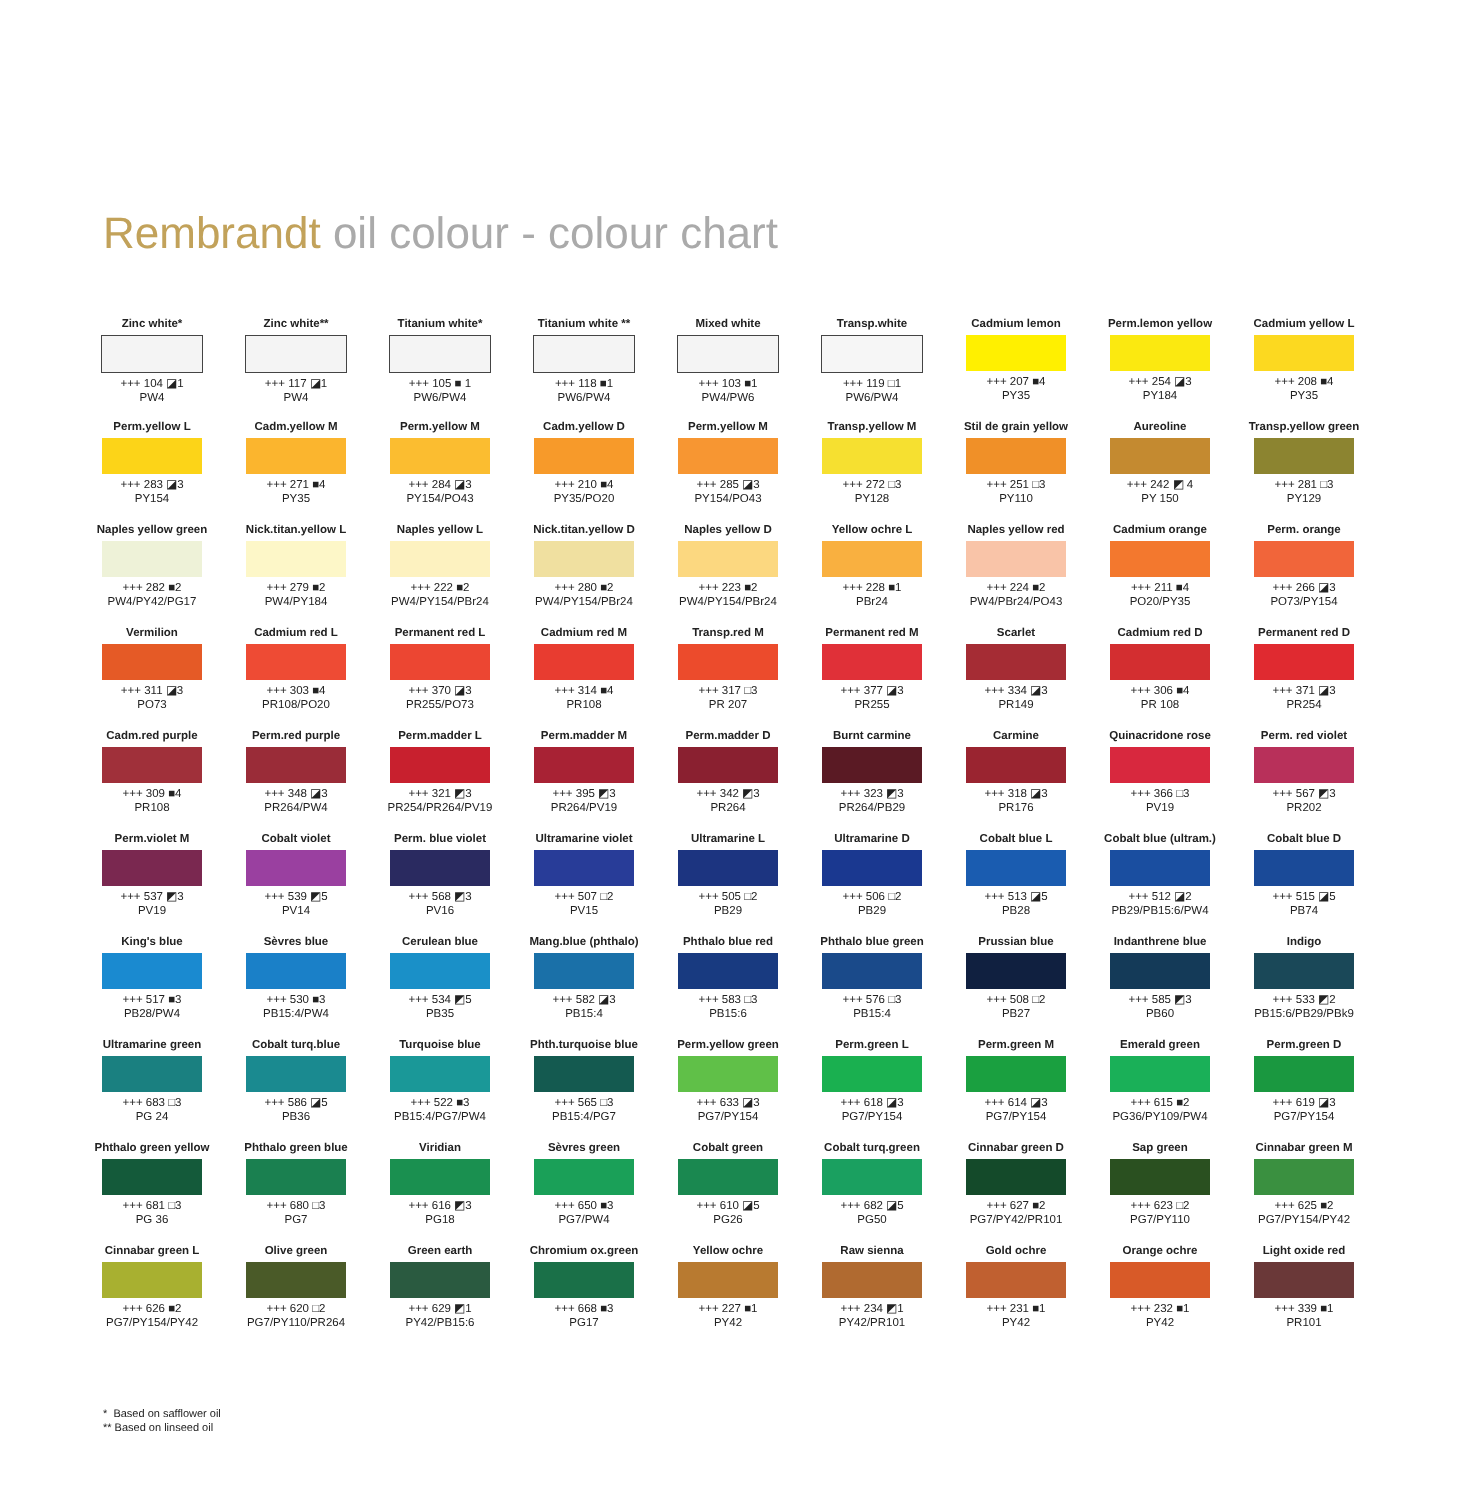Rembrandt oil colour - colour chart
| Zinc white* +++ 104 ◪1 PW4 | Zinc white** +++ 117 ◪1 PW4 | Titanium white* +++ 105 ■ 1 PW6/PW4 | Titanium white ** +++ 118 ■1 PW6/PW4 | Mixed white +++ 103 ■1 PW4/PW6 | Transp.white +++ 119 □1 PW6/PW4 | Cadmium lemon +++ 207 ■4 PY35 | Perm.lemon yellow +++ 254 ◪3 PY184 | Cadmium yellow L +++ 208 ■4 PY35 |
| Perm.yellow L +++ 283 ◪3 PY154 | Cadm.yellow M +++ 271 ■4 PY35 | Perm.yellow M +++ 284 ◪3 PY154/PO43 | Cadm.yellow D +++ 210 ■4 PY35/PO20 | Perm.yellow M +++ 285 ◪3 PY154/PO43 | Transp.yellow M +++ 272 □3 PY128 | Stil de grain yellow +++ 251 □3 PY110 | Aureoline +++ 242 ◩ 4 PY 150 | Transp.yellow green +++ 281 □3 PY129 |
| Naples yellow green +++ 282 ■2 PW4/PY42/PG17 | Nick.titan.yellow L +++ 279 ■2 PW4/PY184 | Naples yellow L +++ 222 ■2 PW4/PY154/PBr24 | Nick.titan.yellow D +++ 280 ■2 PW4/PY154/PBr24 | Naples yellow D +++ 223 ■2 PW4/PY154/PBr24 | Yellow ochre L +++ 228 ■1 PBr24 | Naples yellow red +++ 224 ■2 PW4/PBr24/PO43 | Cadmium orange +++ 211 ■4 PO20/PY35 | Perm. orange +++ 266 ◪3 PO73/PY154 |
| Vermilion +++ 311 ◪3 PO73 | Cadmium red L +++ 303 ■4 PR108/PO20 | Permanent red L +++ 370 ◪3 PR255/PO73 | Cadmium red M +++ 314 ■4 PR108 | Transp.red M +++ 317 □3 PR 207 | Permanent red M +++ 377 ◪3 PR255 | Scarlet +++ 334 ◪3 PR149 | Cadmium red D +++ 306 ■4 PR 108 | Permanent red D +++ 371 ◪3 PR254 |
| Cadm.red purple +++ 309 ■4 PR108 | Perm.red purple +++ 348 ◪3 PR264/PW4 | Perm.madder L +++ 321 ◩3 PR254/PR264/PV19 | Perm.madder M +++ 395 ◩3 PR264/PV19 | Perm.madder D +++ 342 ◩3 PR264 | Burnt carmine +++ 323 ◩3 PR264/PB29 | Carmine +++ 318 ◪3 PR176 | Quinacridone rose +++ 366 □3 PV19 | Perm. red violet +++ 567 ◩3 PR202 |
| Perm.violet M +++ 537 ◩3 PV19 | Cobalt violet +++ 539 ◩5 PV14 | Perm. blue violet +++ 568 ◩3 PV16 | Ultramarine violet +++ 507 □2 PV15 | Ultramarine L +++ 505 □2 PB29 | Ultramarine D +++ 506 □2 PB29 | Cobalt blue L +++ 513 ◪5 PB28 | Cobalt blue (ultram.) +++ 512 ◪2 PB29/PB15:6/PW4 | Cobalt blue D +++ 515 ◪5 PB74 |
| King's blue +++ 517 ■3 PB28/PW4 | Sèvres blue +++ 530 ■3 PB15:4/PW4 | Cerulean blue +++ 534 ◩5 PB35 | Mang.blue (phthalo) +++ 582 ◪3 PB15:4 | Phthalo blue red +++ 583 □3 PB15:6 | Phthalo blue green +++ 576 □3 PB15:4 | Prussian blue +++ 508 □2 PB27 | Indanthrene blue +++ 585 ◩3 PB60 | Indigo +++ 533 ◩2 PB15:6/PB29/PBk9 |
| Ultramarine green +++ 683 □3 PG 24 | Cobalt turq.blue +++ 586 ◪5 PB36 | Turquoise blue +++ 522 ■3 PB15:4/PG7/PW4 | Phth.turquoise blue +++ 565 □3 PB15:4/PG7 | Perm.yellow green +++ 633 ◪3 PG7/PY154 | Perm.green L +++ 618 ◪3 PG7/PY154 | Perm.green M +++ 614 ◪3 PG7/PY154 | Emerald green +++ 615 ■2 PG36/PY109/PW4 | Perm.green D +++ 619 ◪3 PG7/PY154 |
| Phthalo green yellow +++ 681 □3 PG 36 | Phthalo green blue +++ 680 □3 PG7 | Viridian +++ 616 ◩3 PG18 | Sèvres green +++ 650 ■3 PG7/PW4 | Cobalt green +++ 610 ◪5 PG26 | Cobalt turq.green +++ 682 ◪5 PG50 | Cinnabar green D +++ 627 ■2 PG7/PY42/PR101 | Sap green +++ 623 □2 PG7/PY110 | Cinnabar green M +++ 625 ■2 PG7/PY154/PY42 |
| Cinnabar green L +++ 626 ■2 PG7/PY154/PY42 | Olive green +++ 620 □2 PG7/PY110/PR264 | Green earth +++ 629 ◩1 PY42/PB15:6 | Chromium ox.green +++ 668 ■3 PG17 | Yellow ochre +++ 227 ■1 PY42 | Raw sienna +++ 234 ◩1 PY42/PR101 | Gold ochre +++ 231 ■1 PY42 | Orange ochre +++ 232 ■1 PY42 | Light oxide red +++ 339 ■1 PR101 |
* Based on safflower oil
** Based on linseed oil